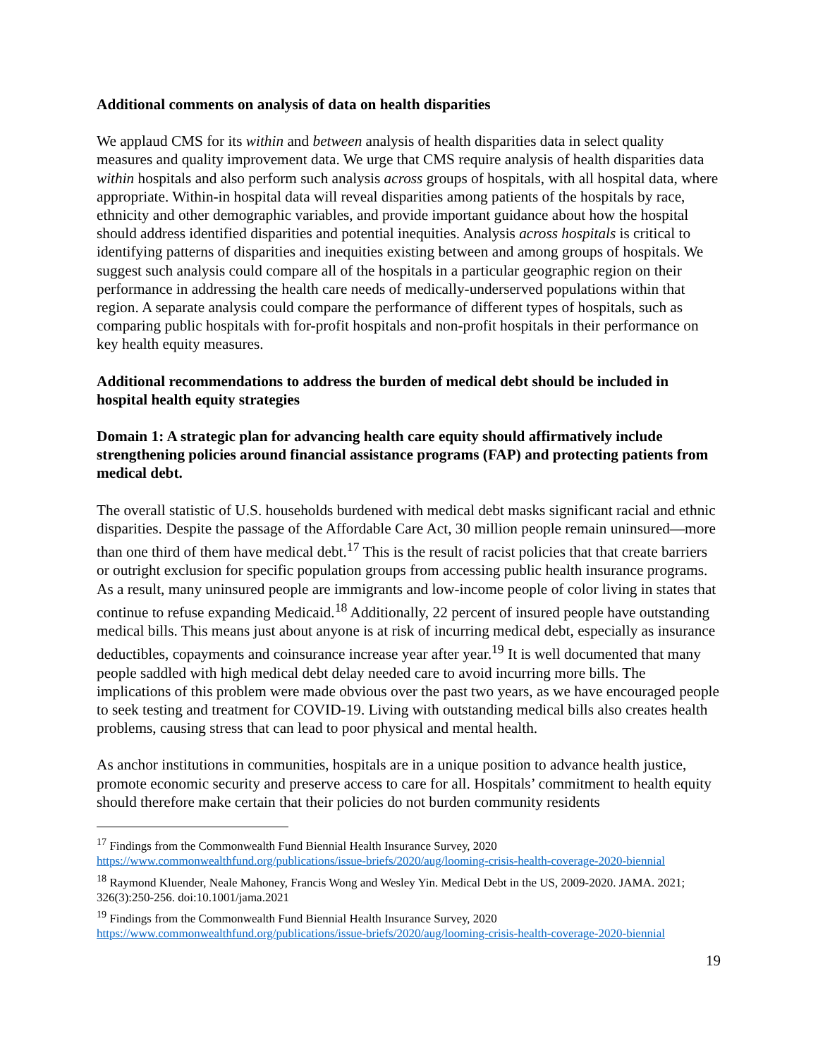Additional comments on analysis of data on health disparities
We applaud CMS for its within and between analysis of health disparities data in select quality measures and quality improvement data. We urge that CMS require analysis of health disparities data within hospitals and also perform such analysis across groups of hospitals, with all hospital data, where appropriate. Within-in hospital data will reveal disparities among patients of the hospitals by race, ethnicity and other demographic variables, and provide important guidance about how the hospital should address identified disparities and potential inequities. Analysis across hospitals is critical to identifying patterns of disparities and inequities existing between and among groups of hospitals. We suggest such analysis could compare all of the hospitals in a particular geographic region on their performance in addressing the health care needs of medically-underserved populations within that region. A separate analysis could compare the performance of different types of hospitals, such as comparing public hospitals with for-profit hospitals and non-profit hospitals in their performance on key health equity measures.
Additional recommendations to address the burden of medical debt should be included in hospital health equity strategies
Domain 1: A strategic plan for advancing health care equity should affirmatively include strengthening policies around financial assistance programs (FAP) and protecting patients from medical debt.
The overall statistic of U.S. households burdened with medical debt masks significant racial and ethnic disparities. Despite the passage of the Affordable Care Act, 30 million people remain uninsured—more than one third of them have medical debt.<sup>17</sup> This is the result of racist policies that that create barriers or outright exclusion for specific population groups from accessing public health insurance programs. As a result, many uninsured people are immigrants and low-income people of color living in states that continue to refuse expanding Medicaid.<sup>18</sup> Additionally, 22 percent of insured people have outstanding medical bills. This means just about anyone is at risk of incurring medical debt, especially as insurance deductibles, copayments and coinsurance increase year after year.<sup>19</sup> It is well documented that many people saddled with high medical debt delay needed care to avoid incurring more bills. The implications of this problem were made obvious over the past two years, as we have encouraged people to seek testing and treatment for COVID-19. Living with outstanding medical bills also creates health problems, causing stress that can lead to poor physical and mental health.
As anchor institutions in communities, hospitals are in a unique position to advance health justice, promote economic security and preserve access to care for all. Hospitals’ commitment to health equity should therefore make certain that their policies do not burden community residents
<sup>17</sup> Findings from the Commonwealth Fund Biennial Health Insurance Survey, 2020 https://www.commonwealthfund.org/publications/issue-briefs/2020/aug/looming-crisis-health-coverage-2020-biennial
<sup>18</sup> Raymond Kluender, Neale Mahoney, Francis Wong and Wesley Yin. Medical Debt in the US, 2009-2020. JAMA. 2021; 326(3):250-256. doi:10.1001/jama.2021
<sup>19</sup> Findings from the Commonwealth Fund Biennial Health Insurance Survey, 2020 https://www.commonwealthfund.org/publications/issue-briefs/2020/aug/looming-crisis-health-coverage-2020-biennial
19